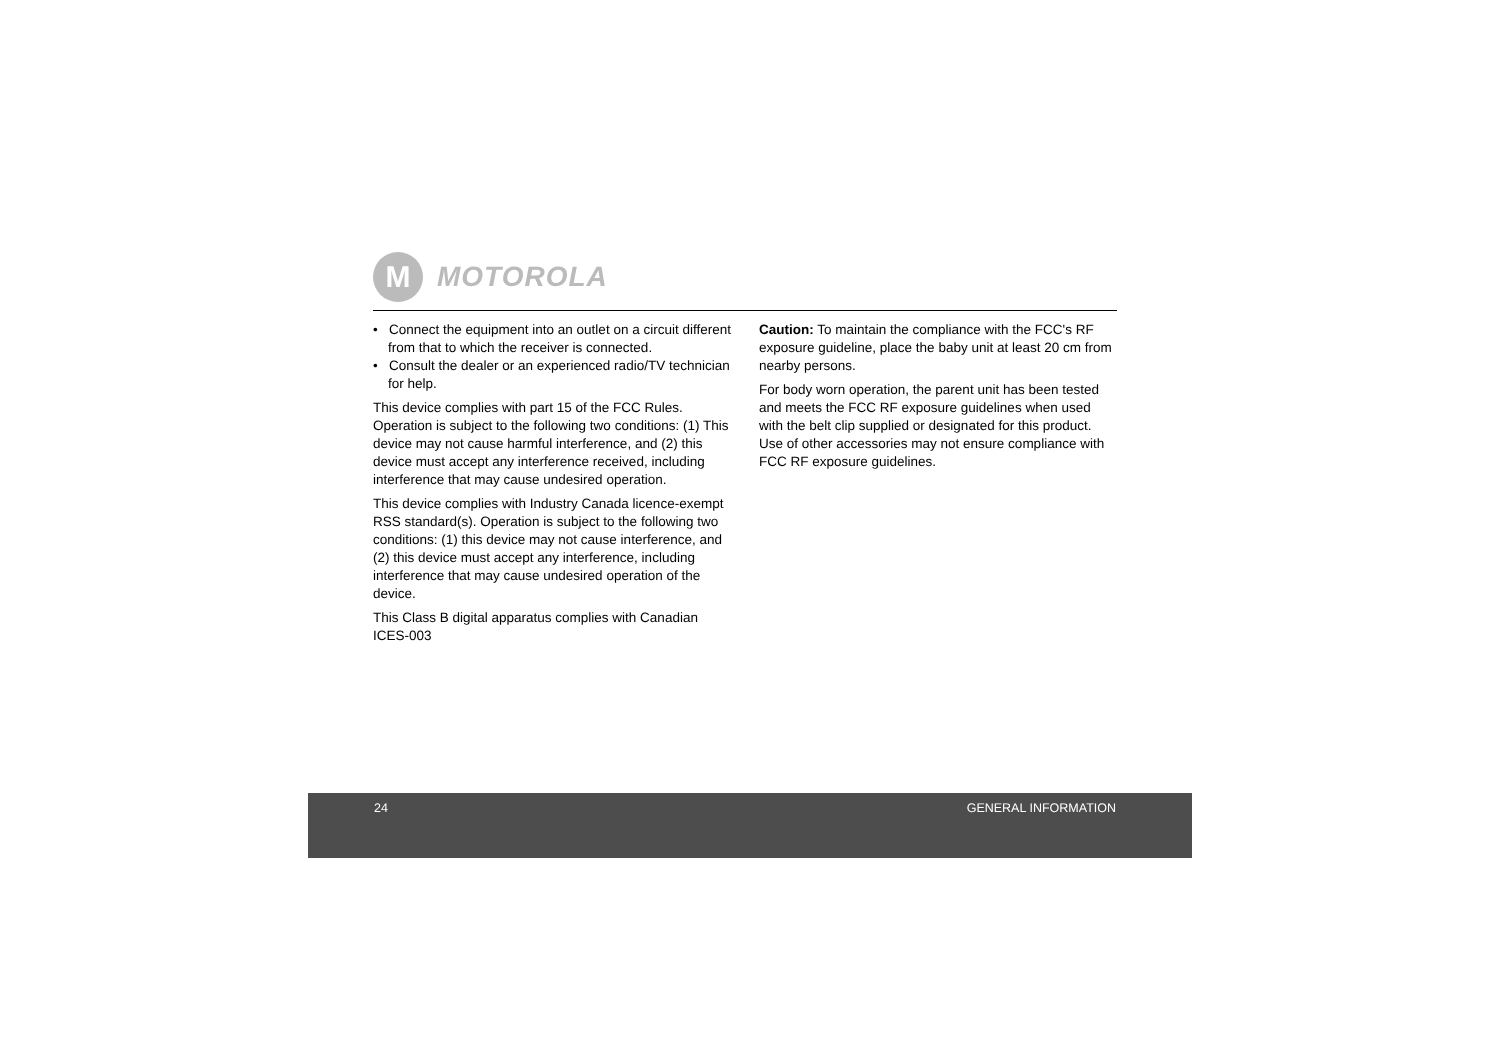M
MOTOROLA
• Connect the equipment into an outlet on a circuit different from that to which the receiver is connected.
• Consult the dealer or an experienced radio/TV technician for help.
This device complies with part 15 of the FCC Rules. Operation is subject to the following two conditions: (1) This device may not cause harmful interference, and (2) this device must accept any interference received, including interference that may cause undesired operation.
This device complies with Industry Canada licence-exempt RSS standard(s). Operation is subject to the following two conditions: (1) this device may not cause interference, and (2) this device must accept any interference, including interference that may cause undesired operation of the device.
This Class B digital apparatus complies with Canadian ICES-003
Caution: To maintain the compliance with the FCC's RF exposure guideline, place the baby unit at least 20 cm from nearby persons.
For body worn operation, the parent unit has been tested and meets the FCC RF exposure guidelines when used with the belt clip supplied or designated for this product. Use of other accessories may not ensure compliance with FCC RF exposure guidelines.
24 GENERAL INFORMATION